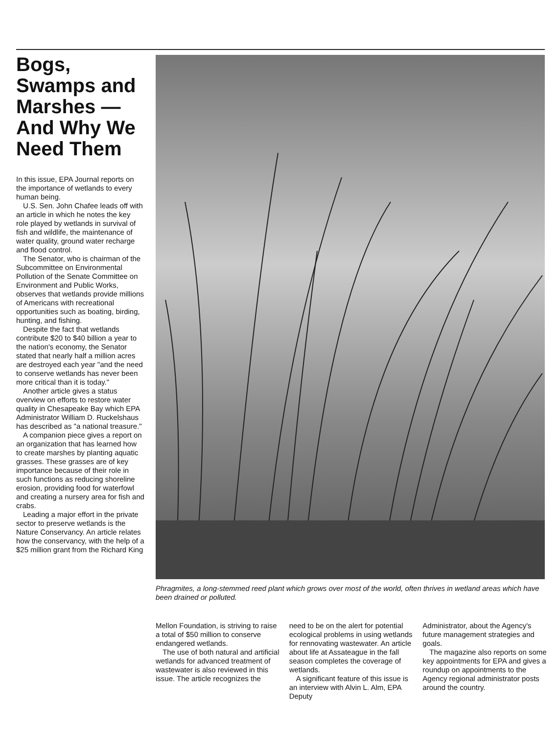Bogs, Swamps and Marshes — And Why We Need Them
In this issue, EPA Journal reports on the importance of wetlands to every human being.
U.S. Sen. John Chafee leads off with an article in which he notes the key role played by wetlands in survival of fish and wildlife, the maintenance of water quality, ground water recharge and flood control.
The Senator, who is chairman of the Subcommittee on Environmental Pollution of the Senate Committee on Environment and Public Works, observes that wetlands provide millions of Americans with recreational opportunities such as boating, birding, hunting, and fishing.
Despite the fact that wetlands contribute $20 to $40 billion a year to the nation's economy, the Senator stated that nearly half a million acres are destroyed each year "and the need to conserve wetlands has never been more critical than it is today."
Another article gives a status overview on efforts to restore water quality in Chesapeake Bay which EPA Administrator William D. Ruckelshaus has described as "a national treasure."
A companion piece gives a report on an organization that has learned how to create marshes by planting aquatic grasses. These grasses are of key importance because of their role in such functions as reducing shoreline erosion, providing food for waterfowl and creating a nursery area for fish and crabs.
Leading a major effort in the private sector to preserve wetlands is the Nature Conservancy. An article relates how the conservancy, with the help of a $25 million grant from the Richard King
Phragmites, a long-stemmed reed plant which grows over most of the world, often thrives in wetland areas which have been drained or polluted.
Mellon Foundation, is striving to raise a total of $50 million to conserve endangered wetlands.
The use of both natural and artificial wetlands for advanced treatment of wastewater is also reviewed in this issue. The article recognizes the
need to be on the alert for potential ecological problems in using wetlands for rennovating wastewater. An article about life at Assateague in the fall season completes the coverage of wetlands.
A significant feature of this issue is an interview with Alvin L. Alm, EPA Deputy
Administrator, about the Agency's future management strategies and goals.
The magazine also reports on some key appointments for EPA and gives a roundup on appointments to the Agency regional administrator posts around the country.